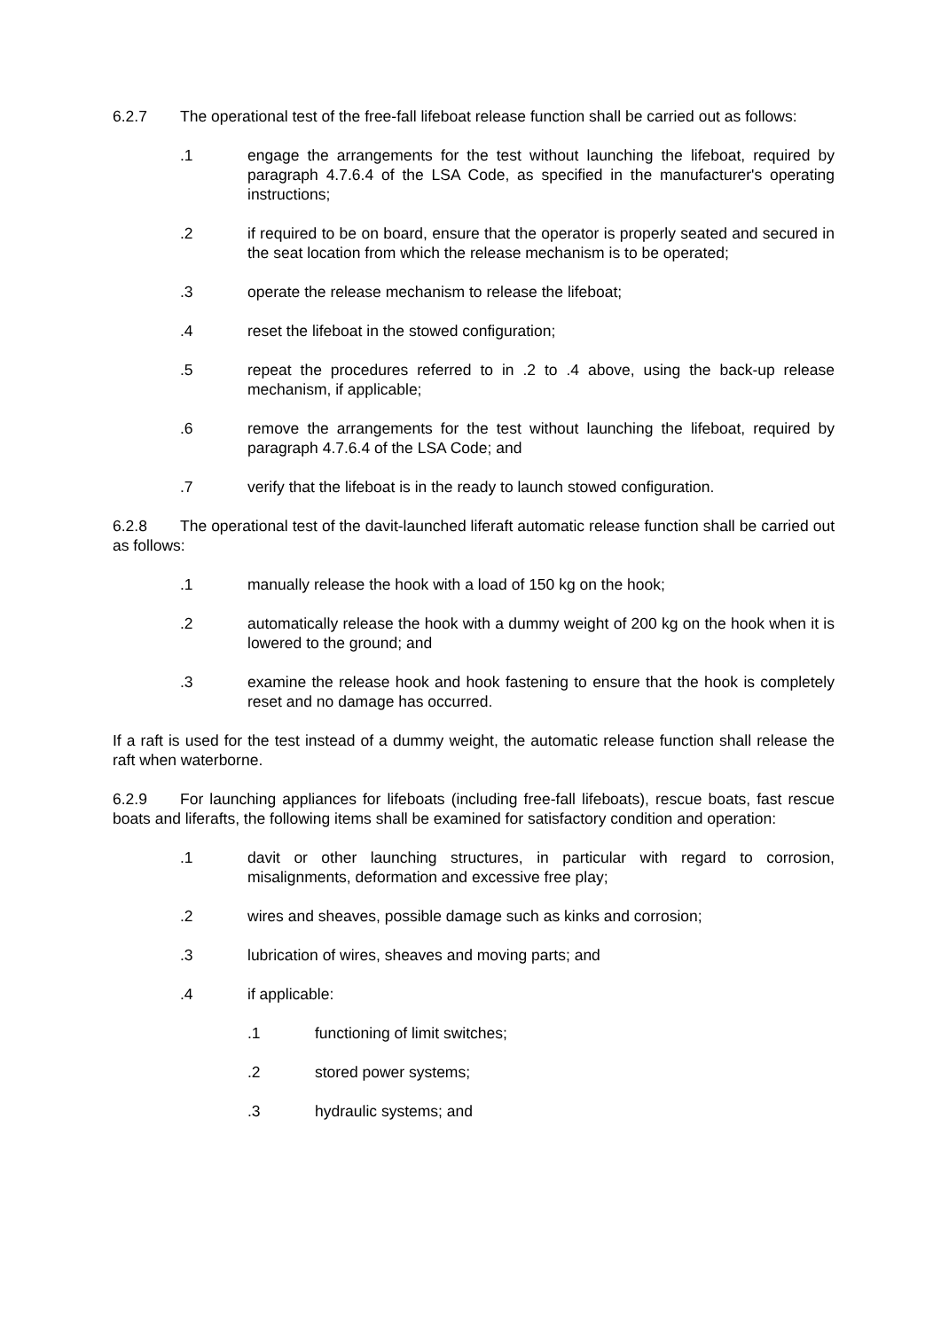6.2.7 The operational test of the free-fall lifeboat release function shall be carried out as follows:
.1 engage the arrangements for the test without launching the lifeboat, required by paragraph 4.7.6.4 of the LSA Code, as specified in the manufacturer's operating instructions;
.2 if required to be on board, ensure that the operator is properly seated and secured in the seat location from which the release mechanism is to be operated;
.3 operate the release mechanism to release the lifeboat;
.4 reset the lifeboat in the stowed configuration;
.5 repeat the procedures referred to in .2 to .4 above, using the back-up release mechanism, if applicable;
.6 remove the arrangements for the test without launching the lifeboat, required by paragraph 4.7.6.4 of the LSA Code; and
.7 verify that the lifeboat is in the ready to launch stowed configuration.
6.2.8 The operational test of the davit-launched liferaft automatic release function shall be carried out as follows:
.1 manually release the hook with a load of 150 kg on the hook;
.2 automatically release the hook with a dummy weight of 200 kg on the hook when it is lowered to the ground; and
.3 examine the release hook and hook fastening to ensure that the hook is completely reset and no damage has occurred.
If a raft is used for the test instead of a dummy weight, the automatic release function shall release the raft when waterborne.
6.2.9 For launching appliances for lifeboats (including free-fall lifeboats), rescue boats, fast rescue boats and liferafts, the following items shall be examined for satisfactory condition and operation:
.1 davit or other launching structures, in particular with regard to corrosion, misalignments, deformation and excessive free play;
.2 wires and sheaves, possible damage such as kinks and corrosion;
.3 lubrication of wires, sheaves and moving parts; and
.4 if applicable:
.1 functioning of limit switches;
.2 stored power systems;
.3 hydraulic systems; and